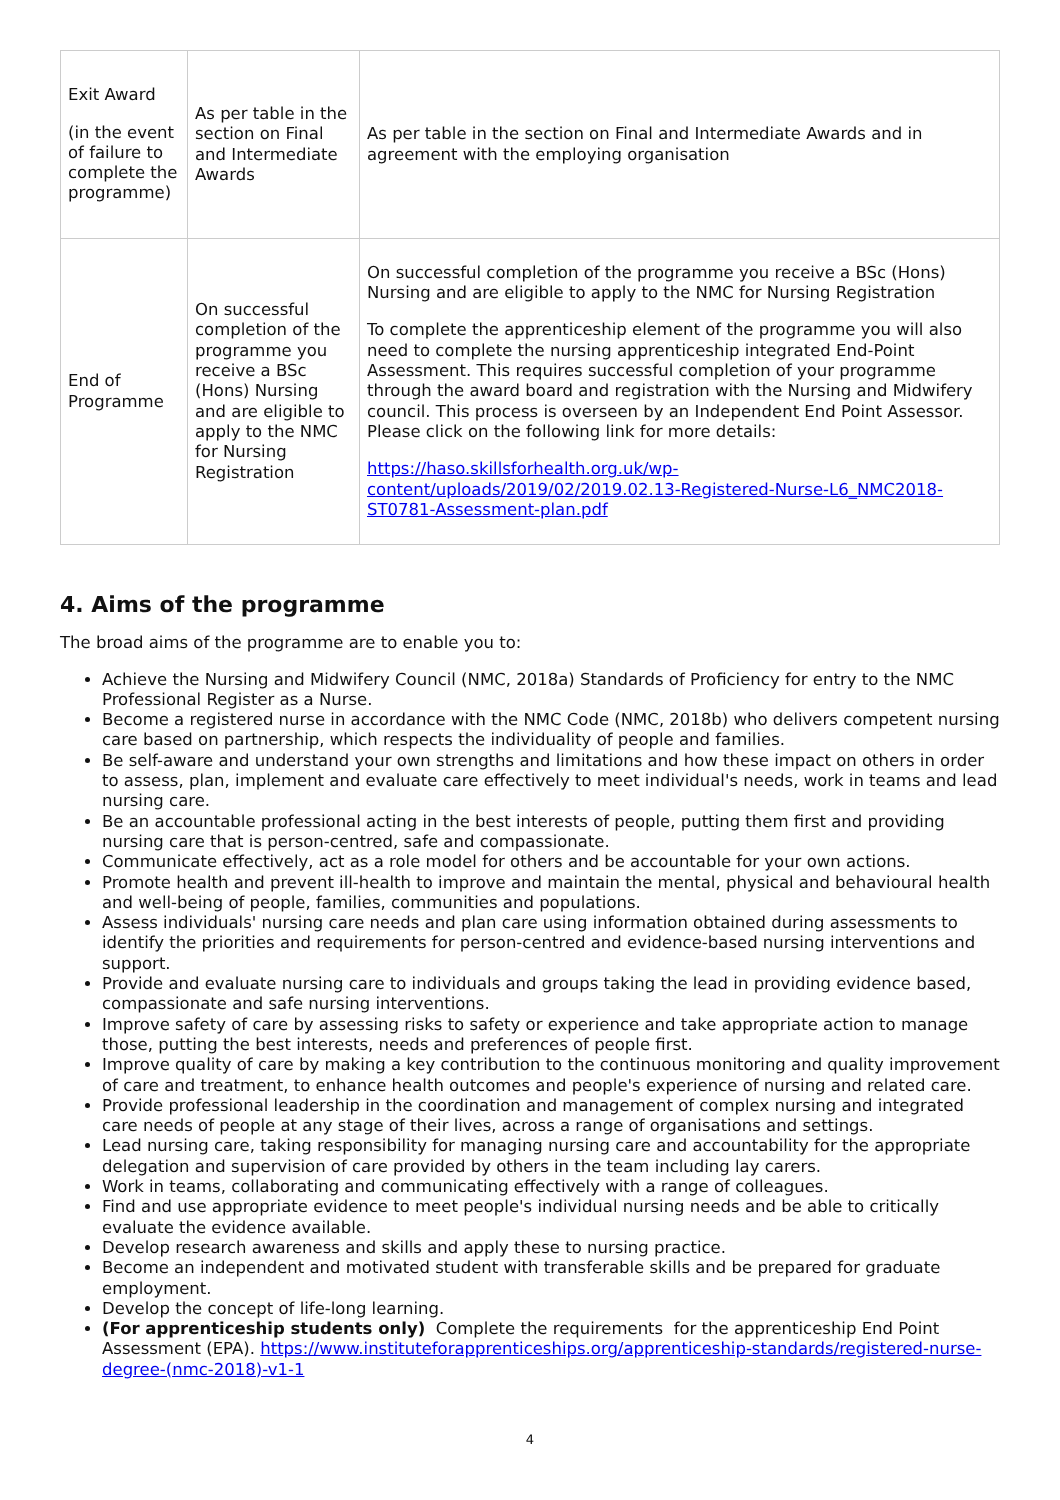| Exit Award (in the event of failure to complete the programme) | As per table in the section on Final and Intermediate Awards | As per table in the section on Final and Intermediate Awards and in agreement with the employing organisation |
| End of Programme | On successful completion of the programme you receive a BSc (Hons) Nursing and are eligible to apply to the NMC for Nursing Registration | On successful completion of the programme you receive a BSc (Hons) Nursing and are eligible to apply to the NMC for Nursing Registration To complete the apprenticeship element of the programme you will also need to complete the nursing apprenticeship integrated End-Point Assessment. This requires successful completion of your programme through the award board and registration with the Nursing and Midwifery council. This process is overseen by an Independent End Point Assessor. Please click on the following link for more details: https://haso.skillsforhealth.org.uk/wp-content/uploads/2019/02/2019.02.13-Registered-Nurse-L6_NMC2018-ST0781-Assessment-plan.pdf |
4. Aims of the programme
The broad aims of the programme are to enable you to:
Achieve the Nursing and Midwifery Council (NMC, 2018a) Standards of Proficiency for entry to the NMC Professional Register as a Nurse.
Become a registered nurse in accordance with the NMC Code (NMC, 2018b) who delivers competent nursing care based on partnership, which respects the individuality of people and families.
Be self-aware and understand your own strengths and limitations and how these impact on others in order to assess, plan, implement and evaluate care effectively to meet individual's needs, work in teams and lead nursing care.
Be an accountable professional acting in the best interests of people, putting them first and providing nursing care that is person-centred, safe and compassionate.
Communicate effectively, act as a role model for others and be accountable for your own actions.
Promote health and prevent ill-health to improve and maintain the mental, physical and behavioural health and well-being of people, families, communities and populations.
Assess individuals' nursing care needs and plan care using information obtained during assessments to identify the priorities and requirements for person-centred and evidence-based nursing interventions and support.
Provide and evaluate nursing care to individuals and groups taking the lead in providing evidence based, compassionate and safe nursing interventions.
Improve safety of care by assessing risks to safety or experience and take appropriate action to manage those, putting the best interests, needs and preferences of people first.
Improve quality of care by making a key contribution to the continuous monitoring and quality improvement of care and treatment, to enhance health outcomes and people's experience of nursing and related care.
Provide professional leadership in the coordination and management of complex nursing and integrated care needs of people at any stage of their lives, across a range of organisations and settings.
Lead nursing care, taking responsibility for managing nursing care and accountability for the appropriate delegation and supervision of care provided by others in the team including lay carers.
Work in teams, collaborating and communicating effectively with a range of colleagues.
Find and use appropriate evidence to meet people's individual nursing needs and be able to critically evaluate the evidence available.
Develop research awareness and skills and apply these to nursing practice.
Become an independent and motivated student with transferable skills and be prepared for graduate employment.
Develop the concept of life-long learning.
(For apprenticeship students only) Complete the requirements for the apprenticeship End Point Assessment (EPA). https://www.instituteforapprenticeships.org/apprenticeship-standards/registered-nurse-degree-(nmc-2018)-v1-1
4